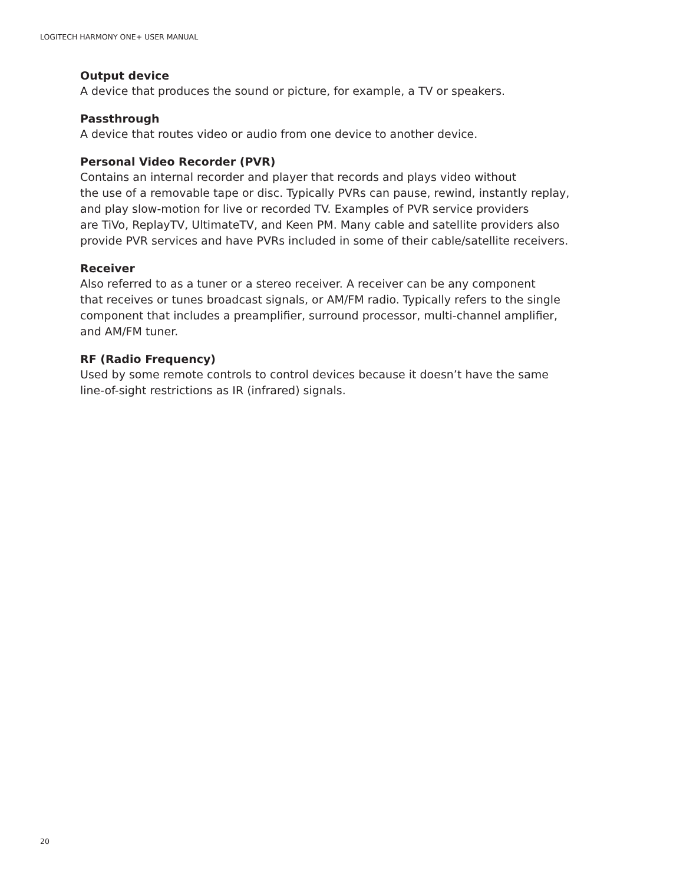LOGITECH HARMONY ONE+ USER MANUAL
Output device
A device that produces the sound or picture, for example, a TV or speakers.
Passthrough
A device that routes video or audio from one device to another device.
Personal Video Recorder (PVR)
Contains an internal recorder and player that records and plays video without
the use of a removable tape or disc. Typically PVRs can pause, rewind, instantly replay,
and play slow-motion for live or recorded TV. Examples of PVR service providers
are TiVo, ReplayTV, UltimateTV, and Keen PM. Many cable and satellite providers also
provide PVR services and have PVRs included in some of their cable/satellite receivers.
Receiver
Also referred to as a tuner or a stereo receiver. A receiver can be any component
that receives or tunes broadcast signals, or AM/FM radio. Typically refers to the single
component that includes a preamplifier, surround processor, multi-channel amplifier,
and AM/FM tuner.
RF (Radio Frequency)
Used by some remote controls to control devices because it doesn’t have the same
line-of-sight restrictions as IR (infrared) signals.
20